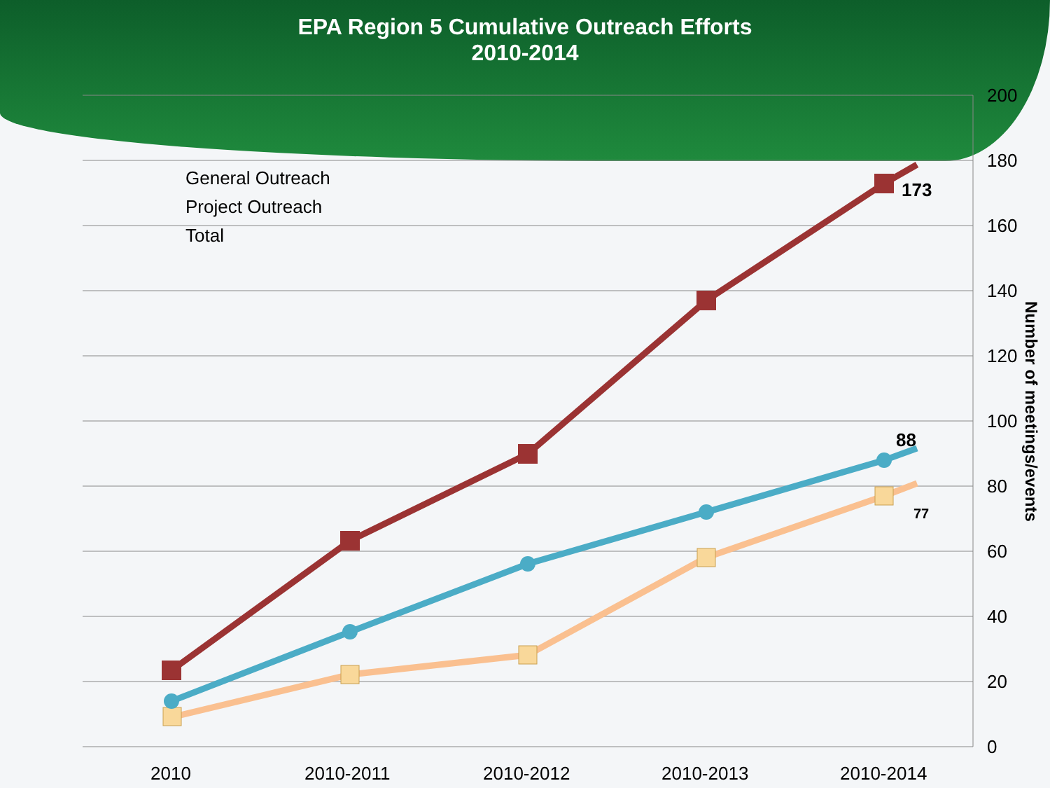EPA Region 5 Cumulative Outreach Efforts
2010-2014
200
180
160
140
120
100
80
60
40
20
0
2010
2010-2011
2010-2012
2010-2013
2010-2014
General Outreach
Project Outreach
Total
173
88
77
Number of meetings/events